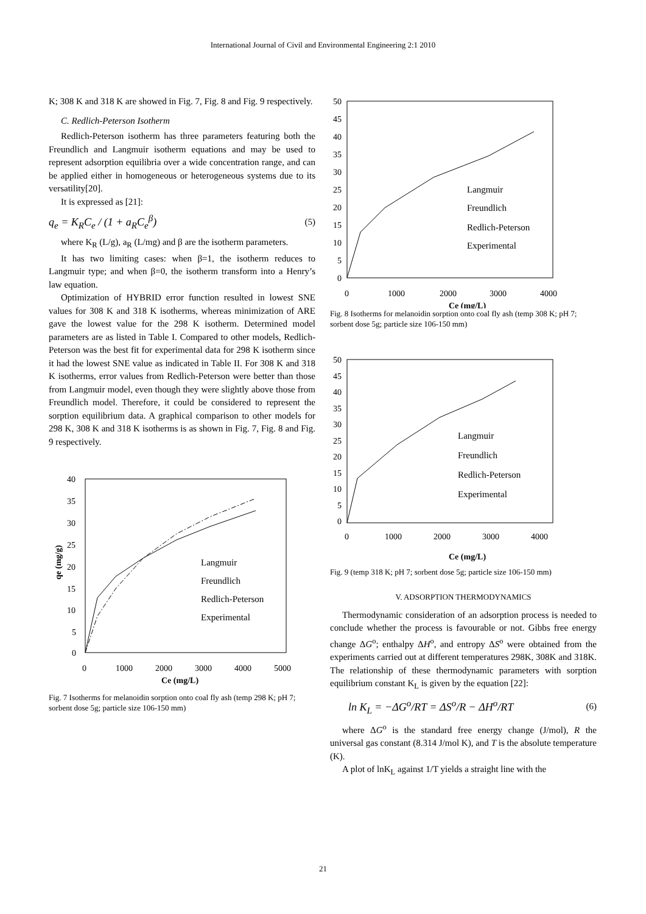International Journal of Civil and Environmental Engineering 2:1 2010
K; 308 K and 318 K are showed in Fig. 7, Fig. 8 and Fig. 9 respectively.
C. Redlich-Peterson Isotherm
Redlich-Peterson isotherm has three parameters featuring both the Freundlich and Langmuir isotherm equations and may be used to represent adsorption equilibria over a wide concentration range, and can be applied either in homogeneous or heterogeneous systems due to its versatility[20].
It is expressed as [21]:
q<sub>e</sub> = K<sub>R</sub>C<sub>e</sub> / (1 + a<sub>R</sub>C<sub>e</sub><sup>β</sup>)
(5)
where K<sub>R</sub> (L/g), a<sub>R</sub> (L/mg) and β are the isotherm parameters.
It has two limiting cases: when β=1, the isotherm reduces to Langmuir type; and when β=0, the isotherm transform into a Henry’s law equation.
Optimization of HYBRID error function resulted in lowest SNE values for 308 K and 318 K isotherms, whereas minimization of ARE gave the lowest value for the 298 K isotherm. Determined model parameters are as listed in Table I. Compared to other models, Redlich-Peterson was the best fit for experimental data for 298 K isotherm since it had the lowest SNE value as indicated in Table II. For 308 K and 318 K isotherms, error values from Redlich-Peterson were better than those from Langmuir model, even though they were slightly above those from Freundlich model. Therefore, it could be considered to represent the sorption equilibrium data. A graphical comparison to other models for 298 K, 308 K and 318 K isotherms is as shown in Fig. 7, Fig. 8 and Fig. 9 respectively.
40
35
30
25
20
15
10
5
0
0
1000
2000
3000
4000
5000
Ce (mg/L)
qe (mg/g)
Langmuir
Freundlich
Redlich-Peterson
Experimental
Fig. 7 Isotherms for melanoidin sorption onto coal fly ash (temp 298 K; pH 7; sorbent dose 5g; particle size 106-150 mm)
50
45
40
35
30
25
20
15
10
5
0
0
1000
2000
3000
4000
Ce (mg/L)
Langmuir
Freundlich
Redlich-Peterson
Experimental
Fig. 8 Isotherms for melanoidin sorption onto coal fly ash (temp 308 K; pH 7; sorbent dose 5g; particle size 106-150 mm)
50
45
40
35
30
25
20
15
10
5
0
0
1000
2000
3000
4000
Ce (mg/L)
Langmuir
Freundlich
Redlich-Peterson
Experimental
Fig. 9 (temp 318 K; pH 7; sorbent dose 5g; particle size 106-150 mm)
V. ADSORPTION THERMODYNAMICS
Thermodynamic consideration of an adsorption process is needed to conclude whether the process is favourable or not. Gibbs free energy change ΔG<sup>o</sup>; enthalpy ΔH<sup>o</sup>, and entropy ΔS<sup>o</sup> were obtained from the experiments carried out at different temperatures 298K, 308K and 318K. The relationship of these thermodynamic parameters with sorption equilibrium constant K<sub>L</sub> is given by the equation [22]:
ln K<sub>L</sub> = −ΔG<sup>o</sup>/RT = ΔS<sup>o</sup>/R − ΔH<sup>o</sup>/RT
(6)
where ΔG<sup>o</sup> is the standard free energy change (J/mol), R the universal gas constant (8.314 J/mol K), and T is the absolute temperature (K).
A plot of lnK<sub>L</sub> against 1/T yields a straight line with the
21